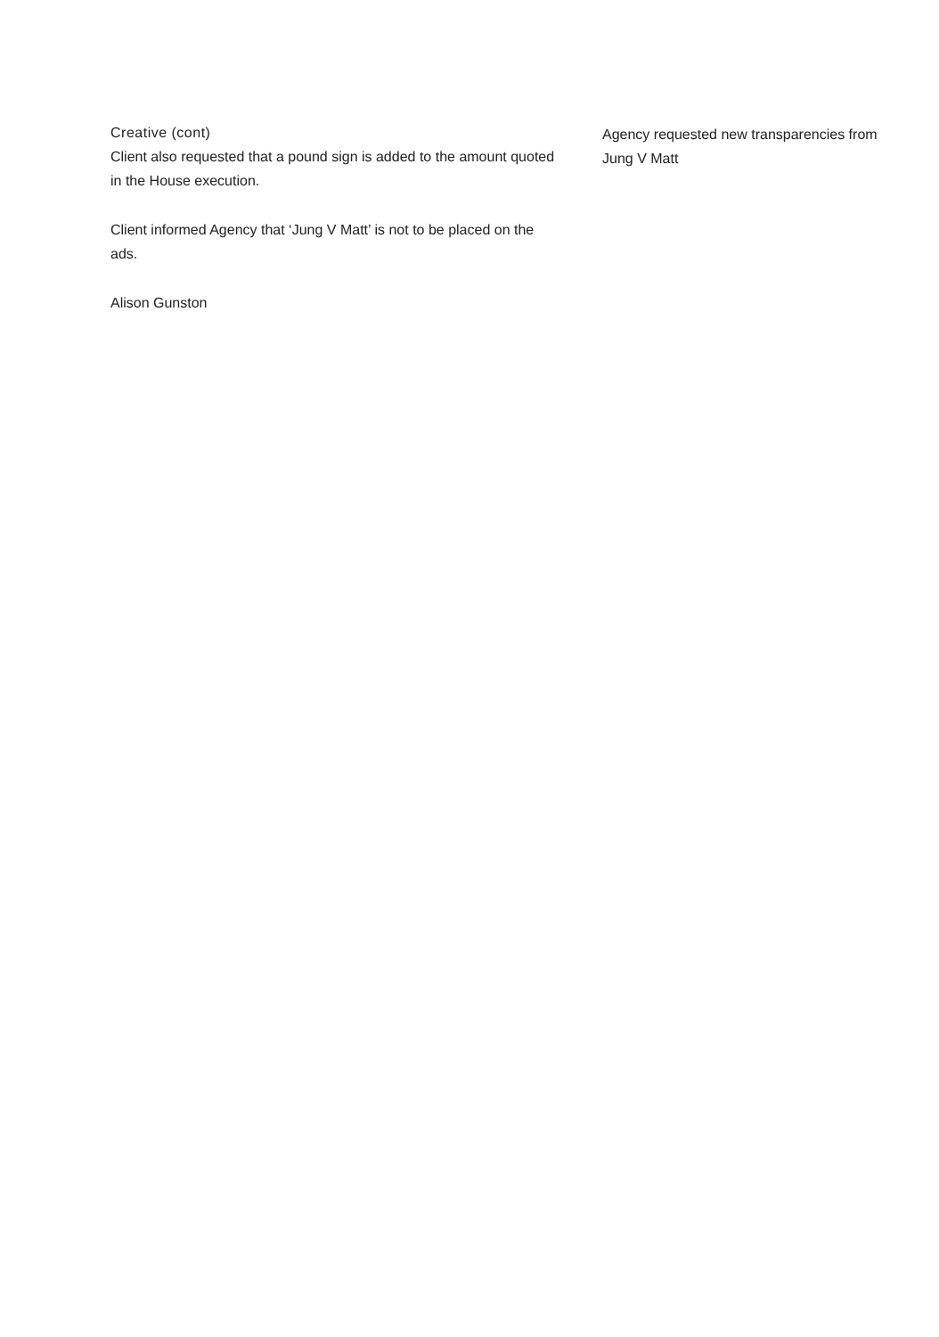Creative (cont)
Client also requested that a pound sign is added to the amount quoted in the House execution.
Client informed Agency that ‘Jung V Matt’ is not to be placed on the ads.
Alison Gunston
Agency requested new transparencies from Jung V Matt